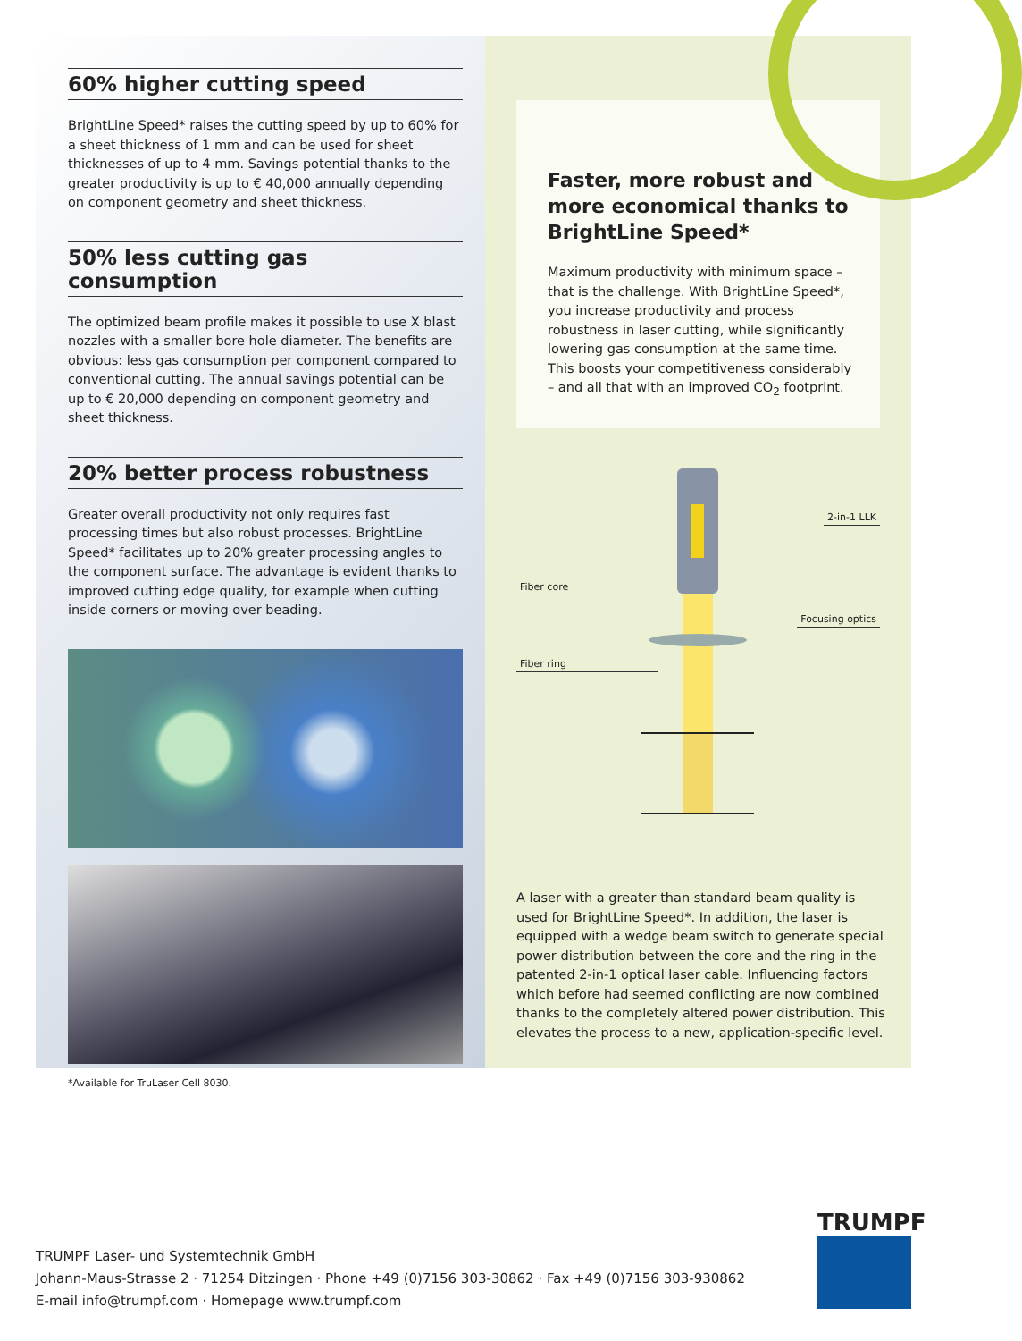60% higher cutting speed
BrightLine Speed* raises the cutting speed by up to 60% for a sheet thickness of 1 mm and can be used for sheet thicknesses of up to 4 mm. Savings potential thanks to the greater productivity is up to € 40,000 annually depending on component geometry and sheet thickness.
50% less cutting gas consumption
The optimized beam profile makes it possible to use X blast nozzles with a smaller bore hole diameter. The benefits are obvious: less gas consumption per component compared to conventional cutting. The annual savings potential can be up to € 20,000 depending on component geometry and sheet thickness.
20% better process robustness
Greater overall productivity not only requires fast processing times but also robust processes. BrightLine Speed* facilitates up to 20% greater processing angles to the component surface. The advantage is evident thanks to improved cutting edge quality, for example when cutting inside corners or moving over beading.
Faster, more robust and more economical thanks to BrightLine Speed*
Maximum productivity with minimum space – that is the challenge. With BrightLine Speed*, you increase productivity and process robustness in laser cutting, while significantly lowering gas consumption at the same time. This boosts your com­petitiveness considerably – and all that with an improved CO<sub>2</sub> footprint.
2-in-1 LLK
Fiber core
Focusing optics
Fiber ring
A laser with a greater than standard beam quality is used for BrightLine Speed*. In addition, the laser is equipped with a wedge beam switch to generate special power distribution between the core and the ring in the patented 2-in-1 optical laser cable. Influencing factors which before had seemed conflicting are now combined thanks to the completely altered power distribution. This elevates the process to a new, application-specific level.
*Available for TruLaser Cell 8030.
TRUMPF Laser- und Systemtechnik GmbH
Johann-Maus-Strasse 2 · 71254 Ditzingen · Phone +49 (0)7156 303-30862 · Fax +49 (0)7156 303-930862
E-mail info@trumpf.com · Homepage www.trumpf.com
TRUMPF